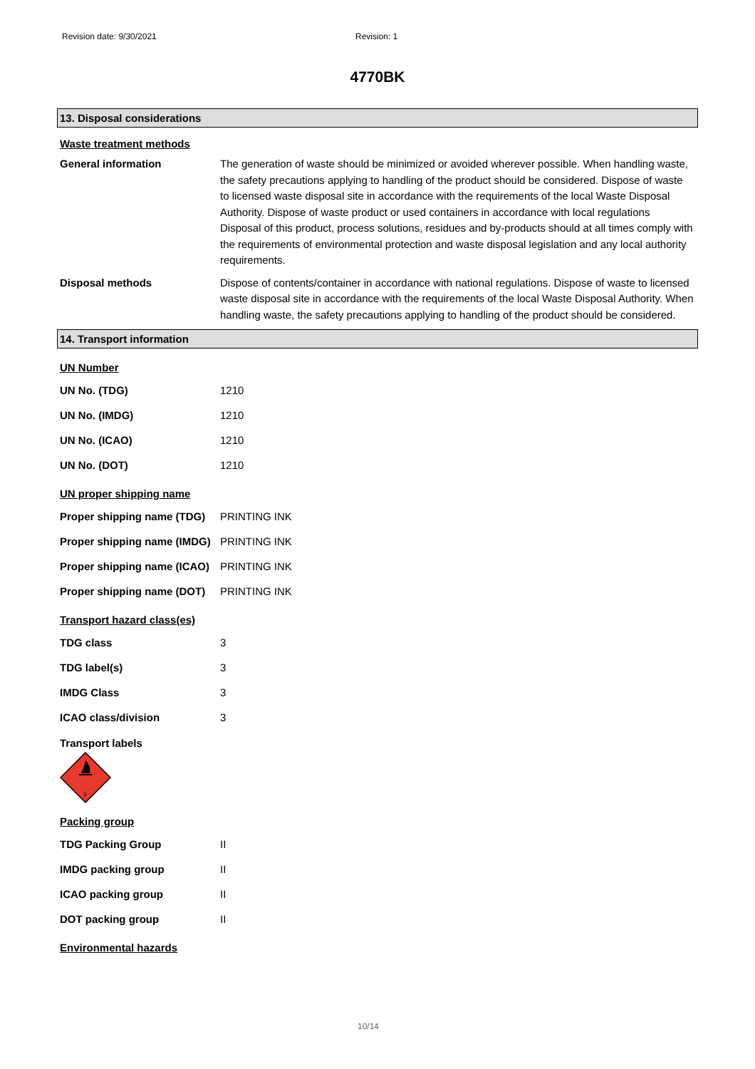Revision date: 9/30/2021 Revision: 1
4770BK
13. Disposal considerations
Waste treatment methods
General information The generation of waste should be minimized or avoided wherever possible. When handling waste, the safety precautions applying to handling of the product should be considered. Dispose of waste to licensed waste disposal site in accordance with the requirements of the local Waste Disposal Authority. Dispose of waste product or used containers in accordance with local regulations Disposal of this product, process solutions, residues and by-products should at all times comply with the requirements of environmental protection and waste disposal legislation and any local authority requirements.
Disposal methods Dispose of contents/container in accordance with national regulations. Dispose of waste to licensed waste disposal site in accordance with the requirements of the local Waste Disposal Authority. When handling waste, the safety precautions applying to handling of the product should be considered.
14. Transport information
UN Number
UN No. (TDG) 1210
UN No. (IMDG) 1210
UN No. (ICAO) 1210
UN No. (DOT) 1210
UN proper shipping name
Proper shipping name (TDG)
PRINTING INK
Proper shipping name (IMDG)
PRINTING INK
Proper shipping name (ICAO)
PRINTING INK
Proper shipping name (DOT)
PRINTING INK
Transport hazard class(es)
TDG class 3
TDG label(s) 3
IMDG Class 3
ICAO class/division 3
Transport labels
3
Packing group
TDG Packing Group II
IMDG packing group II
ICAO packing group II
DOT packing group II
Environmental hazards
10/14